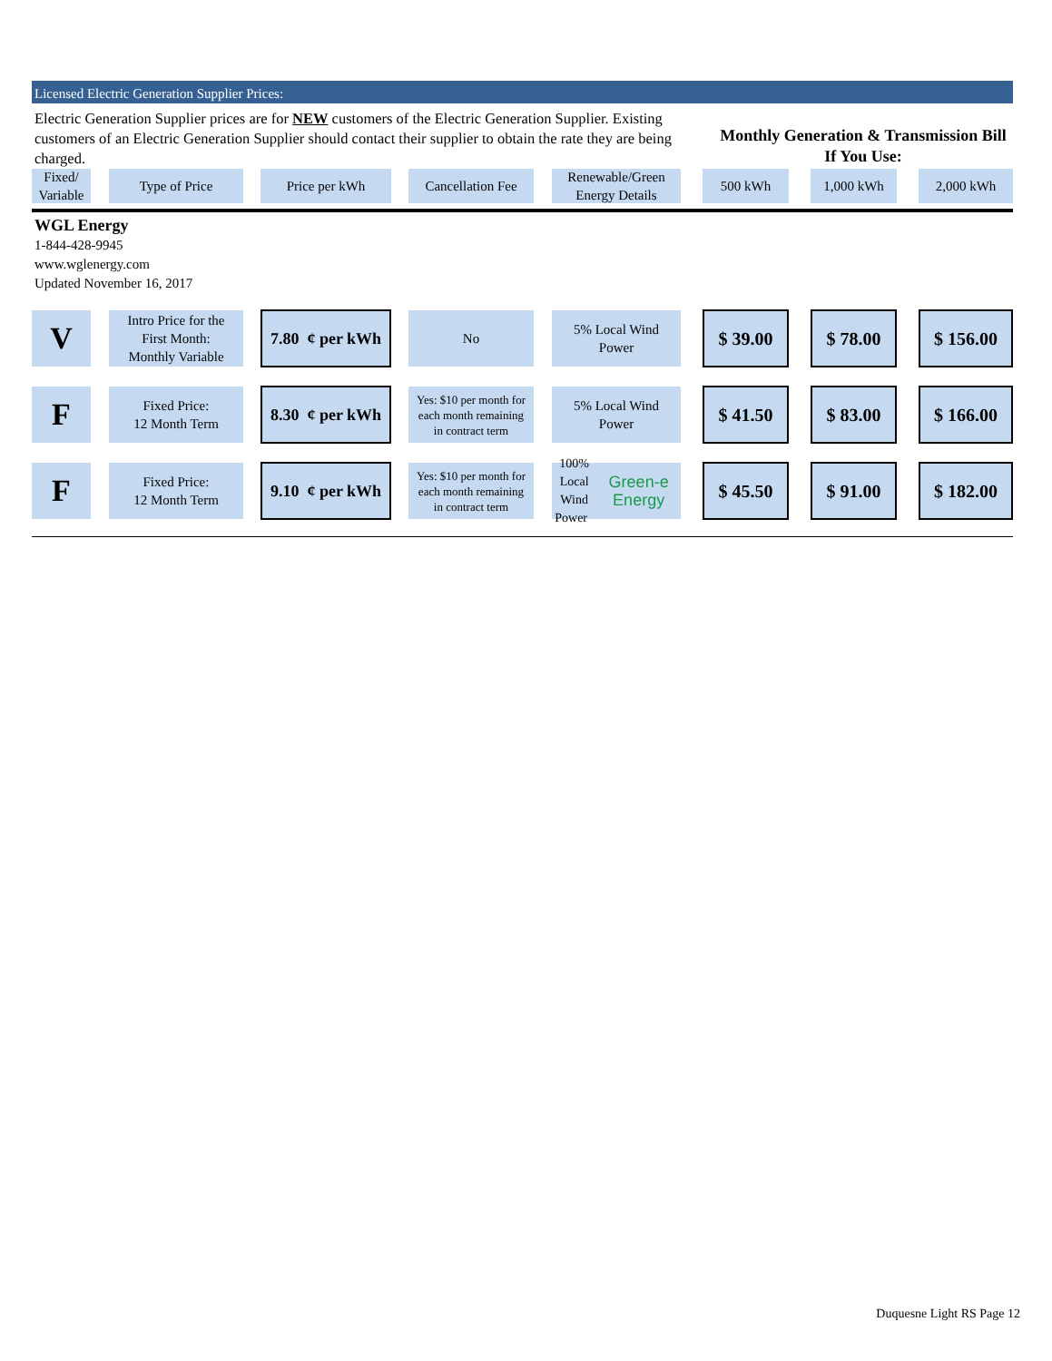Licensed Electric Generation Supplier Prices:
Electric Generation Supplier prices are for NEW customers of the Electric Generation Supplier. Existing customers of an Electric Generation Supplier should contact their supplier to obtain the rate they are being charged.
Monthly Generation & Transmission Bill If You Use:
| Fixed/ Variable | | Type of Price | | Price per kWh | | Cancellation Fee | | Renewable/Green Energy Details | | 500 kWh | | 1,000 kWh | | 2,000 kWh |
| --- | --- | --- | --- | --- | --- | --- | --- | --- | --- | --- | --- | --- | --- | --- |
| WGL Energy 1-844-428-9945 www.wglenergy.com Updated November 16, 2017 | | | | | | | | | | | | | | |
| V | | Intro Price for the First Month: Monthly Variable | | 7.80 ¢ per kWh | | No | | 5% Local Wind Power | | $ 39.00 | | $ 78.00 | | $ 156.00 |
| F | | Fixed Price: 12 Month Term | | 8.30 ¢ per kWh | | Yes: $10 per month for each month remaining in contract term | | 5% Local Wind Power | | $ 41.50 | | $ 83.00 | | $ 166.00 |
| F | | Fixed Price: 12 Month Term | | 9.10 ¢ per kWh | | Yes: $10 per month for each month remaining in contract term | | 100% Local Wind Power Green-e Energy | | $ 45.50 | | $ 91.00 | | $ 182.00 |
Duquesne Light RS Page 12